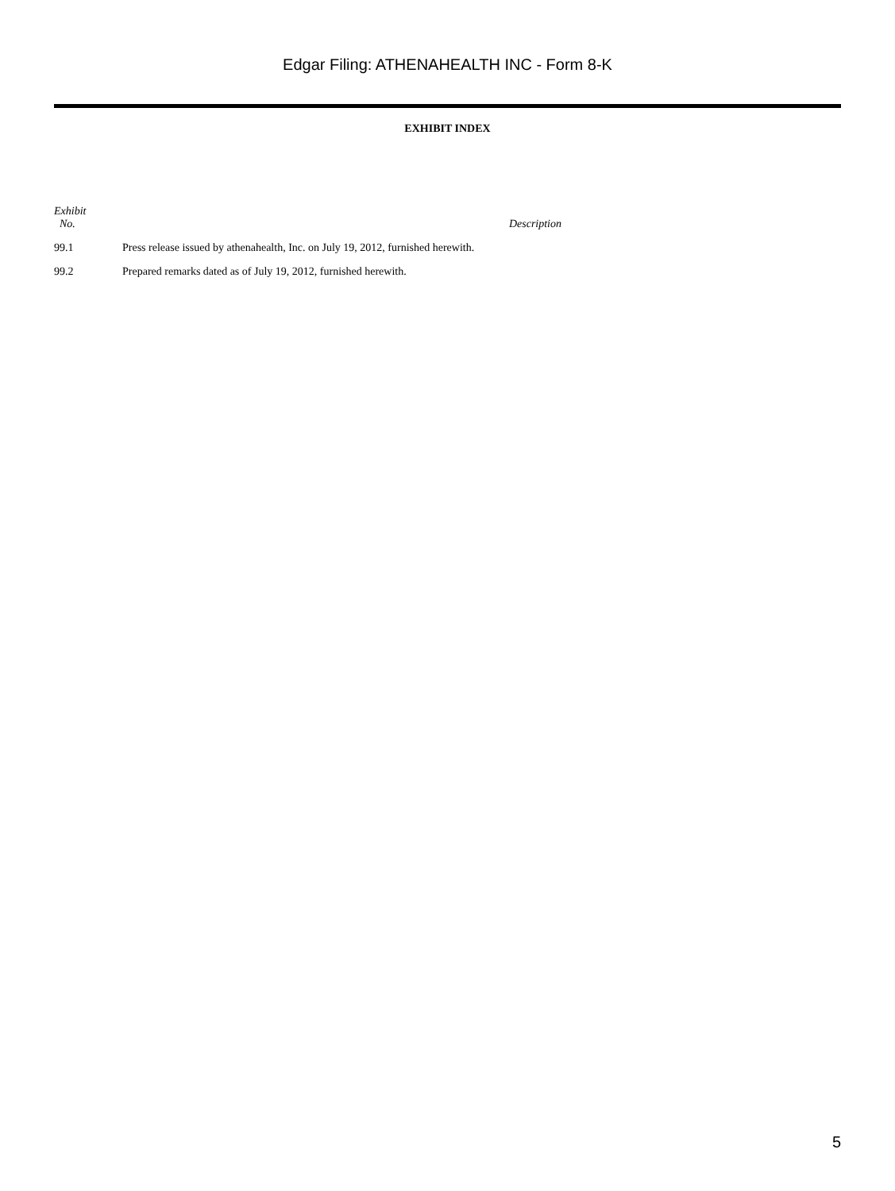Edgar Filing: ATHENAHEALTH INC - Form 8-K
EXHIBIT INDEX
| Exhibit No. | Description |
| --- | --- |
| 99.1 | Press release issued by athenahealth, Inc. on July 19, 2012, furnished herewith. |
| 99.2 | Prepared remarks dated as of July 19, 2012, furnished herewith. |
5